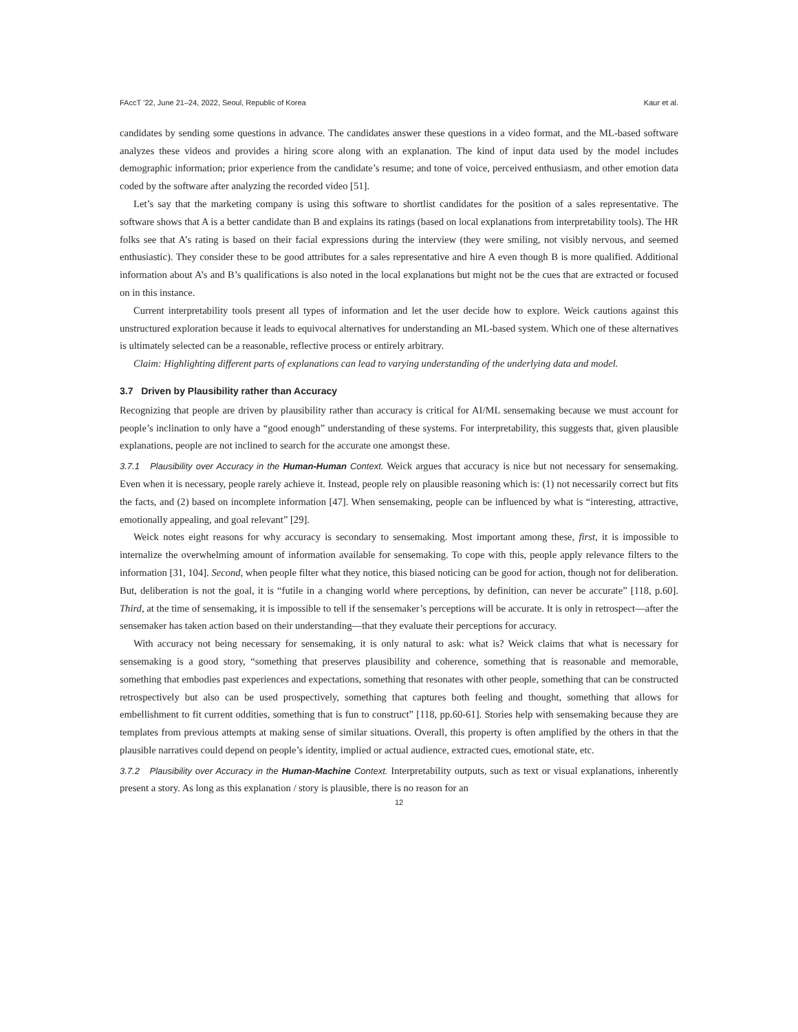FAccT ’22, June 21–24, 2022, Seoul, Republic of Korea Kaur et al.
candidates by sending some questions in advance. The candidates answer these questions in a video format, and the ML-based software analyzes these videos and provides a hiring score along with an explanation. The kind of input data used by the model includes demographic information; prior experience from the candidate’s resume; and tone of voice, perceived enthusiasm, and other emotion data coded by the software after analyzing the recorded video [51].
Let’s say that the marketing company is using this software to shortlist candidates for the position of a sales representative. The software shows that A is a better candidate than B and explains its ratings (based on local explanations from interpretability tools). The HR folks see that A’s rating is based on their facial expressions during the interview (they were smiling, not visibly nervous, and seemed enthusiastic). They consider these to be good attributes for a sales representative and hire A even though B is more qualified. Additional information about A’s and B’s qualifications is also noted in the local explanations but might not be the cues that are extracted or focused on in this instance.
Current interpretability tools present all types of information and let the user decide how to explore. Weick cautions against this unstructured exploration because it leads to equivocal alternatives for understanding an ML-based system. Which one of these alternatives is ultimately selected can be a reasonable, reflective process or entirely arbitrary.
Claim: Highlighting different parts of explanations can lead to varying understanding of the underlying data and model.
3.7 Driven by Plausibility rather than Accuracy
Recognizing that people are driven by plausibility rather than accuracy is critical for AI/ML sensemaking because we must account for people’s inclination to only have a “good enough” understanding of these systems. For interpretability, this suggests that, given plausible explanations, people are not inclined to search for the accurate one amongst these.
3.7.1 Plausibility over Accuracy in the Human-Human Context. Weick argues that accuracy is nice but not necessary for sensemaking. Even when it is necessary, people rarely achieve it. Instead, people rely on plausible reasoning which is: (1) not necessarily correct but fits the facts, and (2) based on incomplete information [47]. When sensemaking, people can be influenced by what is “interesting, attractive, emotionally appealing, and goal relevant” [29].
Weick notes eight reasons for why accuracy is secondary to sensemaking. Most important among these, first, it is impossible to internalize the overwhelming amount of information available for sensemaking. To cope with this, people apply relevance filters to the information [31, 104]. Second, when people filter what they notice, this biased noticing can be good for action, though not for deliberation. But, deliberation is not the goal, it is “futile in a changing world where perceptions, by definition, can never be accurate” [118, p.60]. Third, at the time of sensemaking, it is impossible to tell if the sensemaker’s perceptions will be accurate. It is only in retrospect—after the sensemaker has taken action based on their understanding—that they evaluate their perceptions for accuracy.
With accuracy not being necessary for sensemaking, it is only natural to ask: what is? Weick claims that what is necessary for sensemaking is a good story, “something that preserves plausibility and coherence, something that is reasonable and memorable, something that embodies past experiences and expectations, something that resonates with other people, something that can be constructed retrospectively but also can be used prospectively, something that captures both feeling and thought, something that allows for embellishment to fit current oddities, something that is fun to construct” [118, pp.60-61]. Stories help with sensemaking because they are templates from previous attempts at making sense of similar situations. Overall, this property is often amplified by the others in that the plausible narratives could depend on people’s identity, implied or actual audience, extracted cues, emotional state, etc.
3.7.2 Plausibility over Accuracy in the Human-Machine Context. Interpretability outputs, such as text or visual explanations, inherently present a story. As long as this explanation / story is plausible, there is no reason for an
12